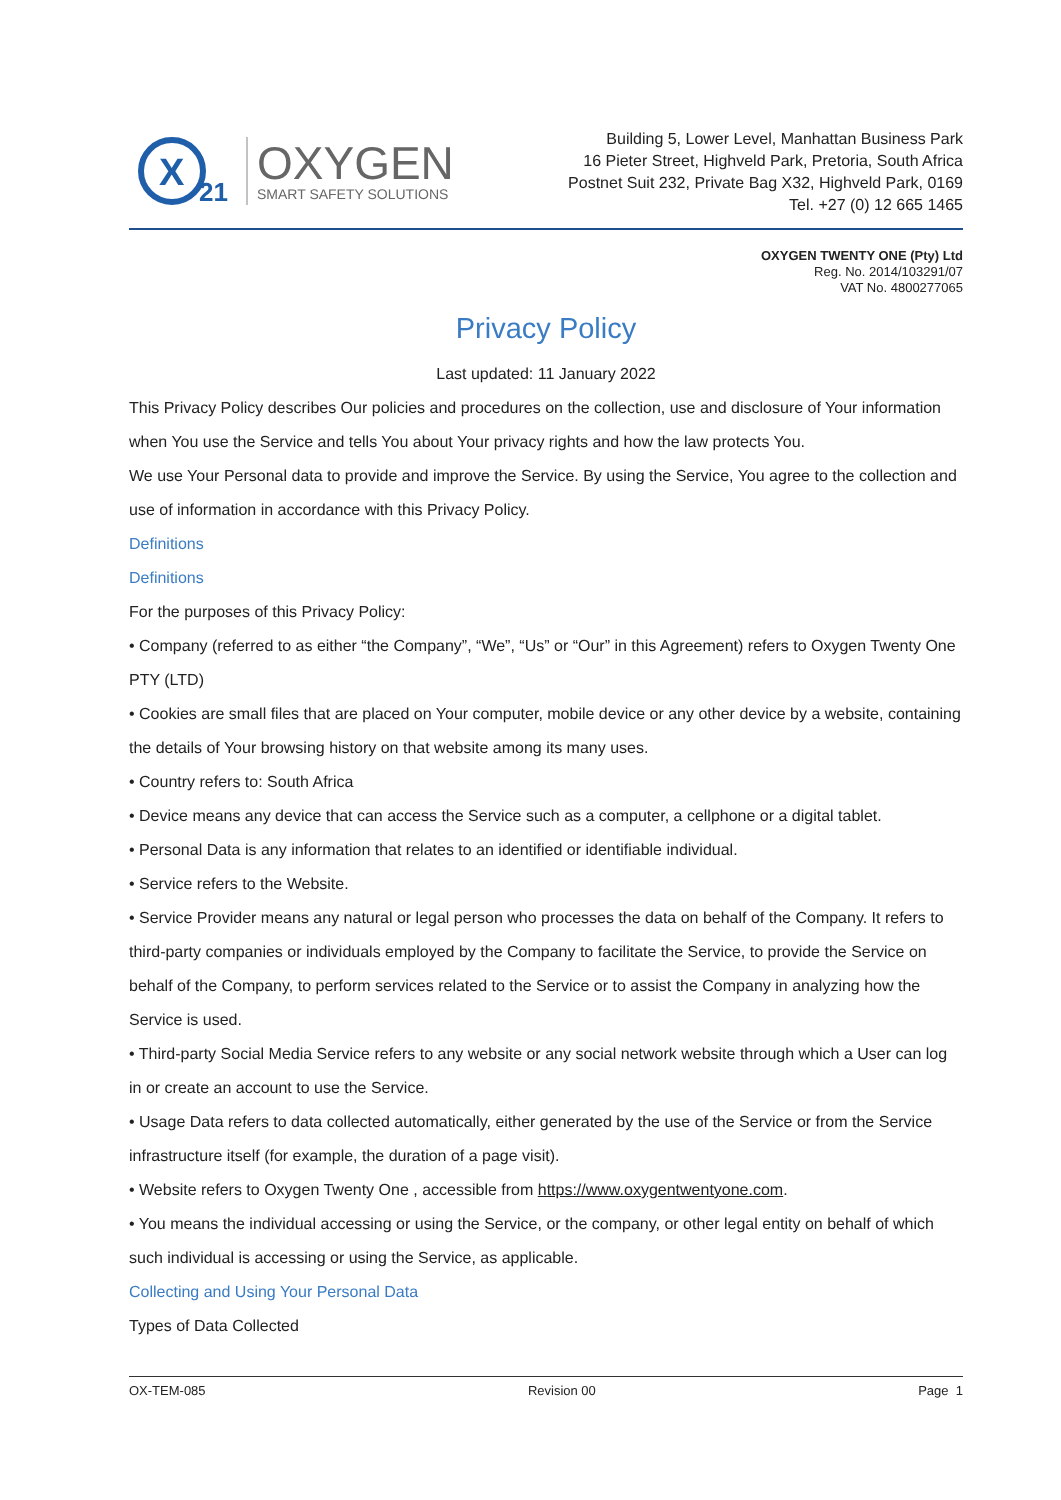X
21
OXYGEN
SMART SAFETY SOLUTIONS
Building 5, Lower Level, Manhattan Business Park
16 Pieter Street, Highveld Park, Pretoria, South Africa
Postnet Suit 232, Private Bag X32, Highveld Park, 0169
Tel. +27 (0) 12 665 1465
OXYGEN TWENTY ONE (Pty) Ltd
Reg. No. 2014/103291/07
VAT No. 4800277065
Privacy Policy
Last updated: 11 January 2022
This Privacy Policy describes Our policies and procedures on the collection, use and disclosure of Your information when You use the Service and tells You about Your privacy rights and how the law protects You.
We use Your Personal data to provide and improve the Service. By using the Service, You agree to the collection and use of information in accordance with this Privacy Policy.
Definitions
Definitions
For the purposes of this Privacy Policy:
• Company (referred to as either “the Company”, “We”, “Us” or “Our” in this Agreement) refers to Oxygen Twenty One PTY (LTD)
• Cookies are small files that are placed on Your computer, mobile device or any other device by a website, containing the details of Your browsing history on that website among its many uses.
• Country refers to: South Africa
• Device means any device that can access the Service such as a computer, a cellphone or a digital tablet.
• Personal Data is any information that relates to an identified or identifiable individual.
• Service refers to the Website.
• Service Provider means any natural or legal person who processes the data on behalf of the Company. It refers to third-party companies or individuals employed by the Company to facilitate the Service, to provide the Service on behalf of the Company, to perform services related to the Service or to assist the Company in analyzing how the Service is used.
• Third-party Social Media Service refers to any website or any social network website through which a User can log in or create an account to use the Service.
• Usage Data refers to data collected automatically, either generated by the use of the Service or from the Service infrastructure itself (for example, the duration of a page visit).
• Website refers to Oxygen Twenty One , accessible from https://www.oxygentwentyone.com.
• You means the individual accessing or using the Service, or the company, or other legal entity on behalf of which such individual is accessing or using the Service, as applicable.
Collecting and Using Your Personal Data
Types of Data Collected
OX-TEM-085 Revision 00 Page 1